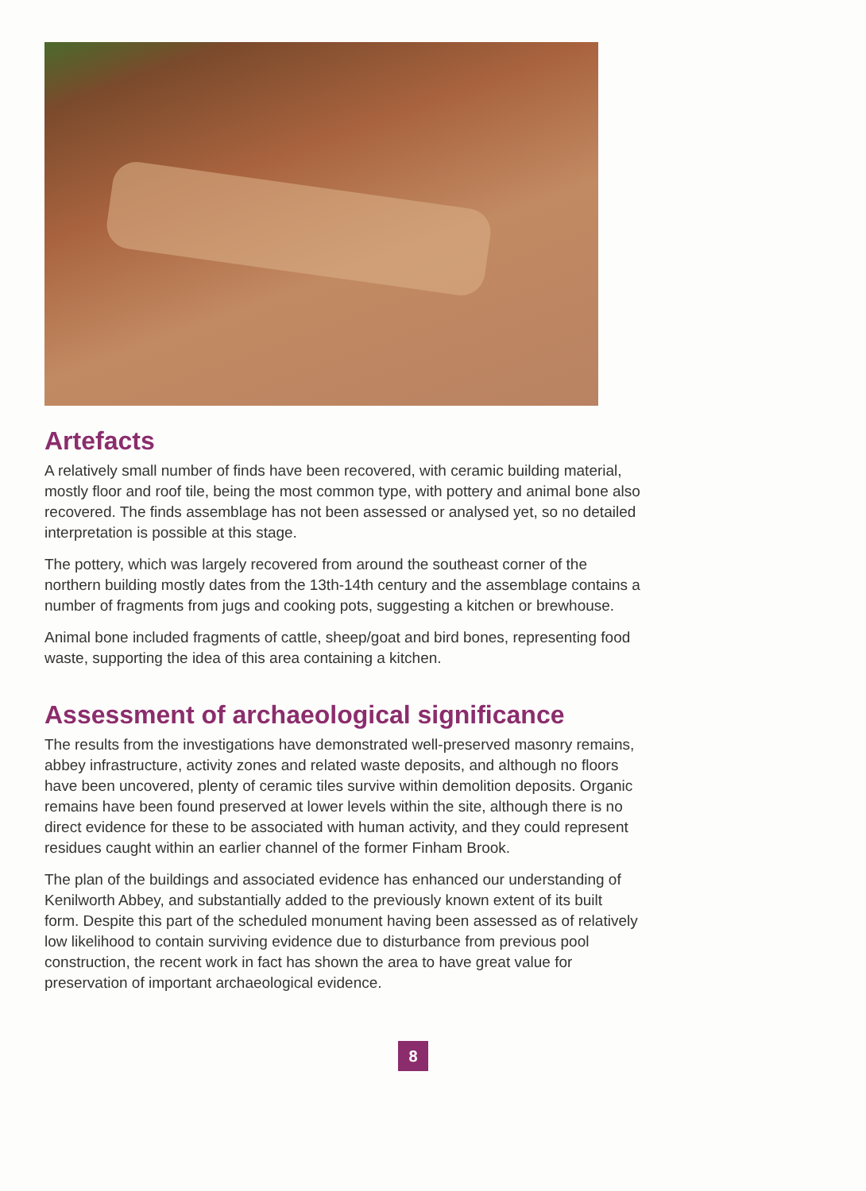Artefacts
A relatively small number of finds have been recovered, with ceramic building material, mostly floor and roof tile, being the most common type, with pottery and animal bone also recovered. The finds assemblage has not been assessed or analysed yet, so no detailed interpretation is possible at this stage.
The pottery, which was largely recovered from around the southeast corner of the northern building mostly dates from the 13th-14th century and the assemblage contains a number of fragments from jugs and cooking pots, suggesting a kitchen or brewhouse.
Animal bone included fragments of cattle, sheep/goat and bird bones, representing food waste, supporting the idea of this area containing a kitchen.
Assessment of archaeological significance
The results from the investigations have demonstrated well-preserved masonry remains, abbey infrastructure, activity zones and related waste deposits, and although no floors have been uncovered, plenty of ceramic tiles survive within demolition deposits. Organic remains have been found preserved at lower levels within the site, although there is no direct evidence for these to be associated with human activity, and they could represent residues caught within an earlier channel of the former Finham Brook.
The plan of the buildings and associated evidence has enhanced our understanding of Kenilworth Abbey, and substantially added to the previously known extent of its built form. Despite this part of the scheduled monument having been assessed as of relatively low likelihood to contain surviving evidence due to disturbance from previous pool construction, the recent work in fact has shown the area to have great value for preservation of important archaeological evidence.
8